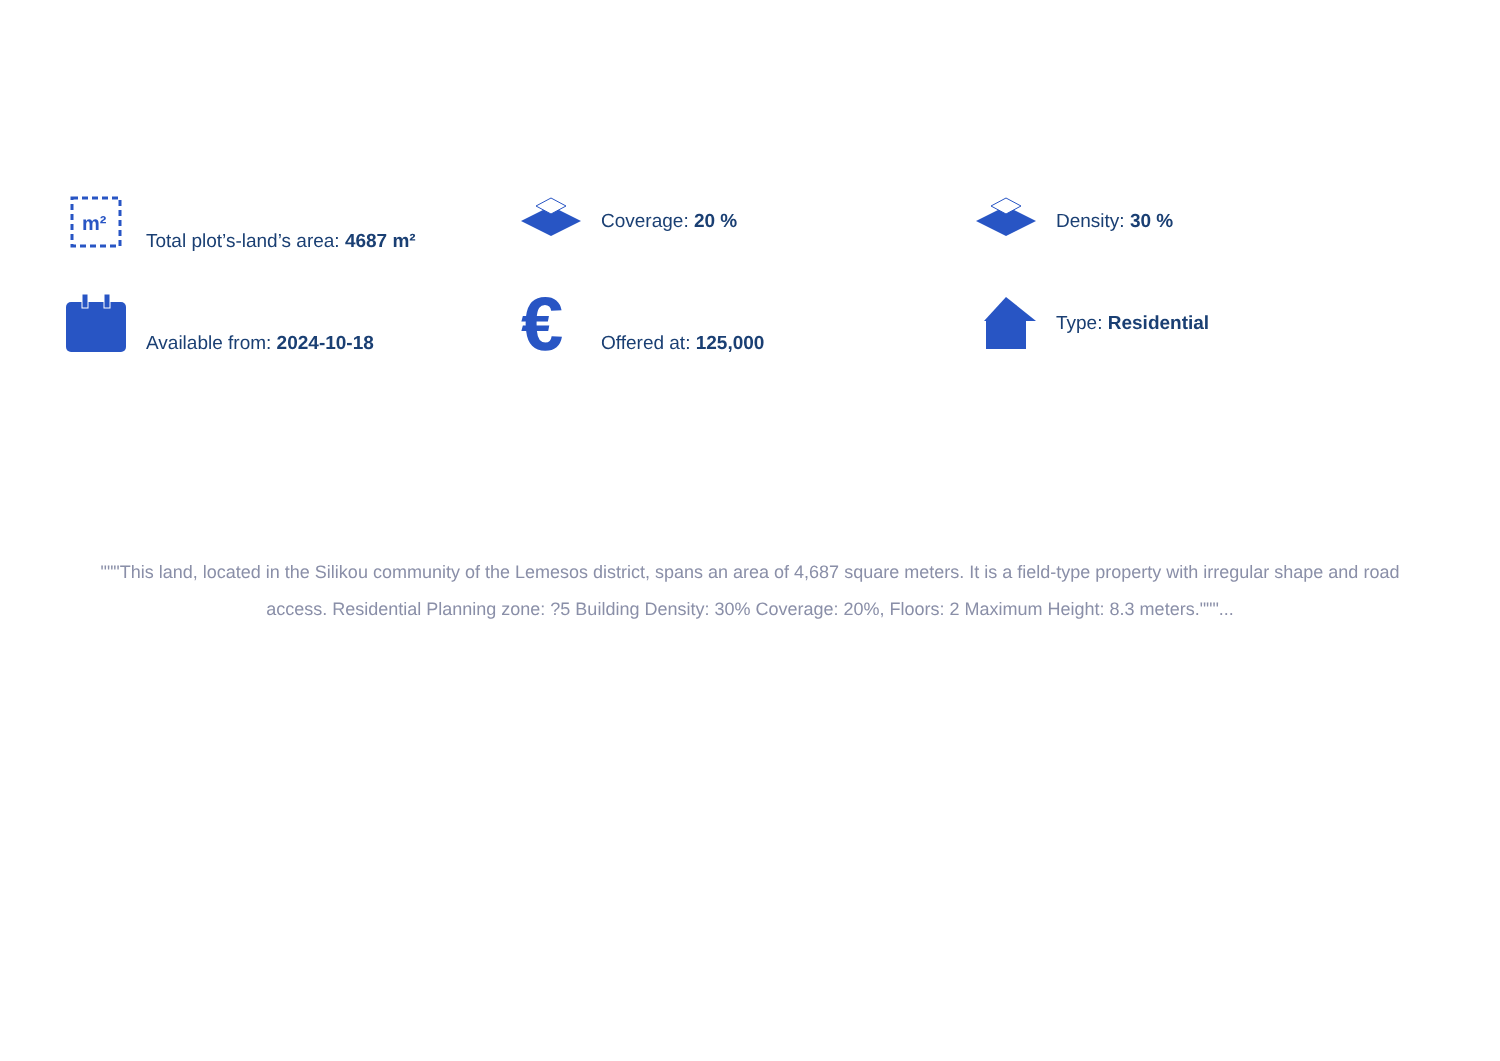m²
Total plot’s-land’s area: 4687 m²
Coverage: 20 %
Density: 30 %
Available from: 2024-10-18
€ Offered at: 125,000
Type: Residential
"""This land, located in the Silikou community of the Lemesos district, spans an area of 4,687 square meters. It is a field-type property with irregular shape and road access. Residential Planning zone: ?5 Building Density: 30% Coverage: 20%, Floors: 2 Maximum Height: 8.3 meters."""...